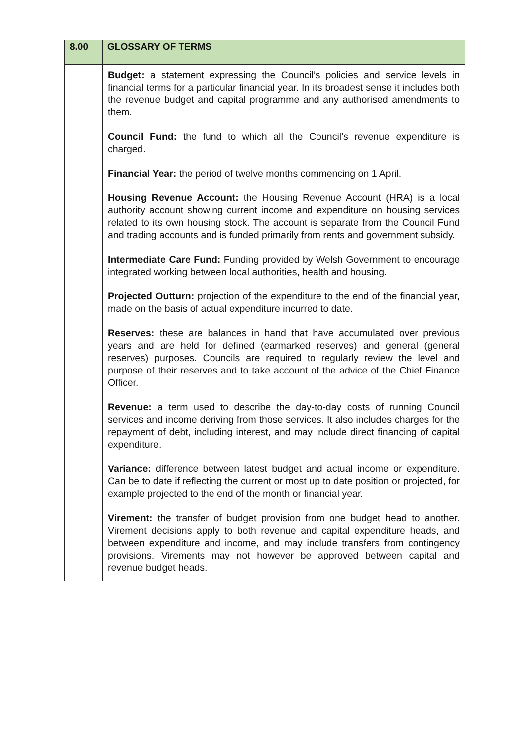| 8.00 | GLOSSARY OF TERMS |
| --- | --- |
| | Budget: a statement expressing the Council’s policies and service levels in financial terms for a particular financial year. In its broadest sense it includes both the revenue budget and capital programme and any authorised amendments to them. Council Fund: the fund to which all the Council’s revenue expenditure is charged. Financial Year: the period of twelve months commencing on 1 April. Housing Revenue Account: the Housing Revenue Account (HRA) is a local authority account showing current income and expenditure on housing services related to its own housing stock. The account is separate from the Council Fund and trading accounts and is funded primarily from rents and government subsidy. Intermediate Care Fund: Funding provided by Welsh Government to encourage integrated working between local authorities, health and housing. Projected Outturn: projection of the expenditure to the end of the financial year, made on the basis of actual expenditure incurred to date. Reserves: these are balances in hand that have accumulated over previous years and are held for defined (earmarked reserves) and general (general reserves) purposes. Councils are required to regularly review the level and purpose of their reserves and to take account of the advice of the Chief Finance Officer. Revenue: a term used to describe the day-to-day costs of running Council services and income deriving from those services. It also includes charges for the repayment of debt, including interest, and may include direct financing of capital expenditure. Variance: difference between latest budget and actual income or expenditure. Can be to date if reflecting the current or most up to date position or projected, for example projected to the end of the month or financial year. Virement: the transfer of budget provision from one budget head to another. Virement decisions apply to both revenue and capital expenditure heads, and between expenditure and income, and may include transfers from contingency provisions. Virements may not however be approved between capital and revenue budget heads. |